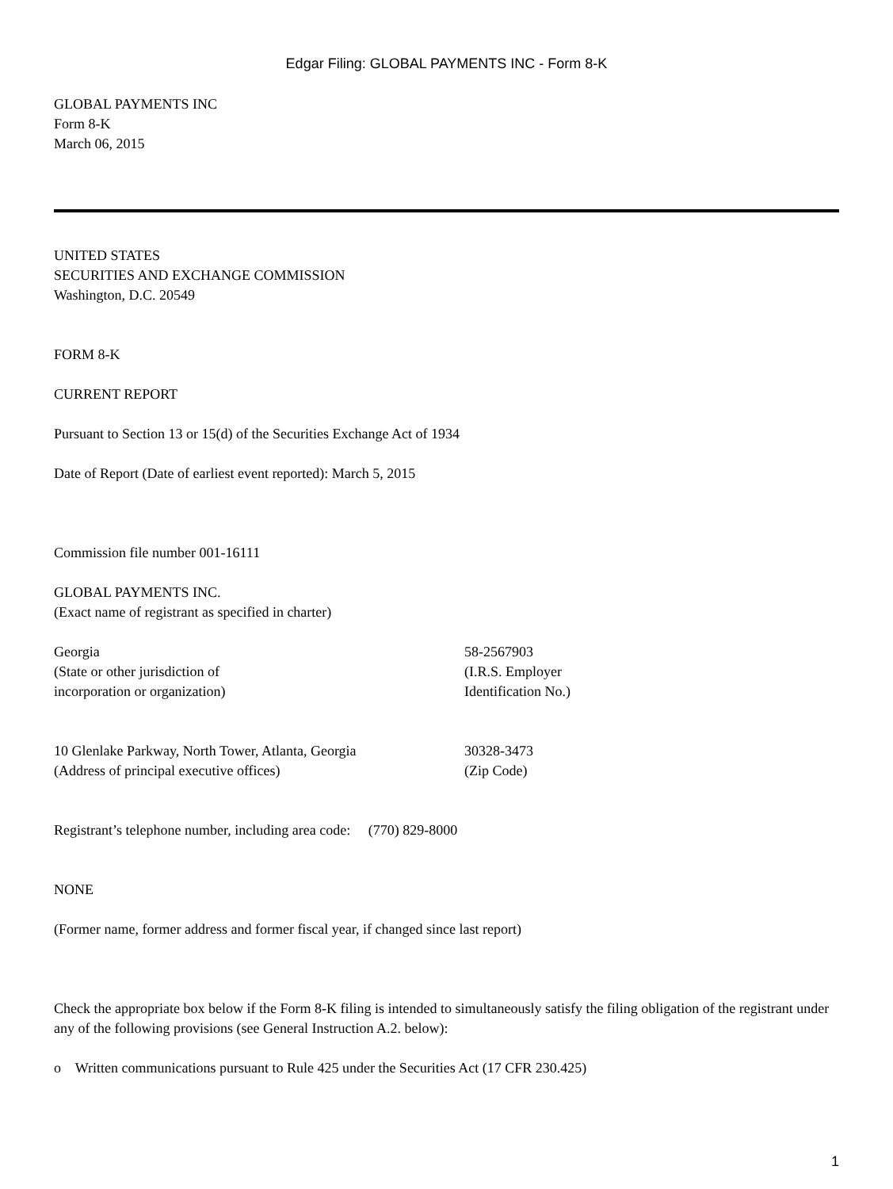Edgar Filing: GLOBAL PAYMENTS INC - Form 8-K
GLOBAL PAYMENTS INC
Form 8-K
March 06, 2015
UNITED STATES
SECURITIES AND EXCHANGE COMMISSION
Washington, D.C. 20549
FORM 8-K
CURRENT REPORT
Pursuant to Section 13 or 15(d) of the Securities Exchange Act of 1934
Date of Report (Date of earliest event reported): March 5, 2015
Commission file number 001-16111
GLOBAL PAYMENTS INC.
(Exact name of registrant as specified in charter)
Georgia
(State or other jurisdiction of
incorporation or organization)
58-2567903
(I.R.S. Employer
Identification No.)
10 Glenlake Parkway, North Tower, Atlanta, Georgia
(Address of principal executive offices)
30328-3473
(Zip Code)
Registrant’s telephone number, including area code: (770) 829-8000
NONE
(Former name, former address and former fiscal year, if changed since last report)
Check the appropriate box below if the Form 8-K filing is intended to simultaneously satisfy the filing obligation of the registrant under any of the following provisions (see General Instruction A.2. below):
o Written communications pursuant to Rule 425 under the Securities Act (17 CFR 230.425)
1